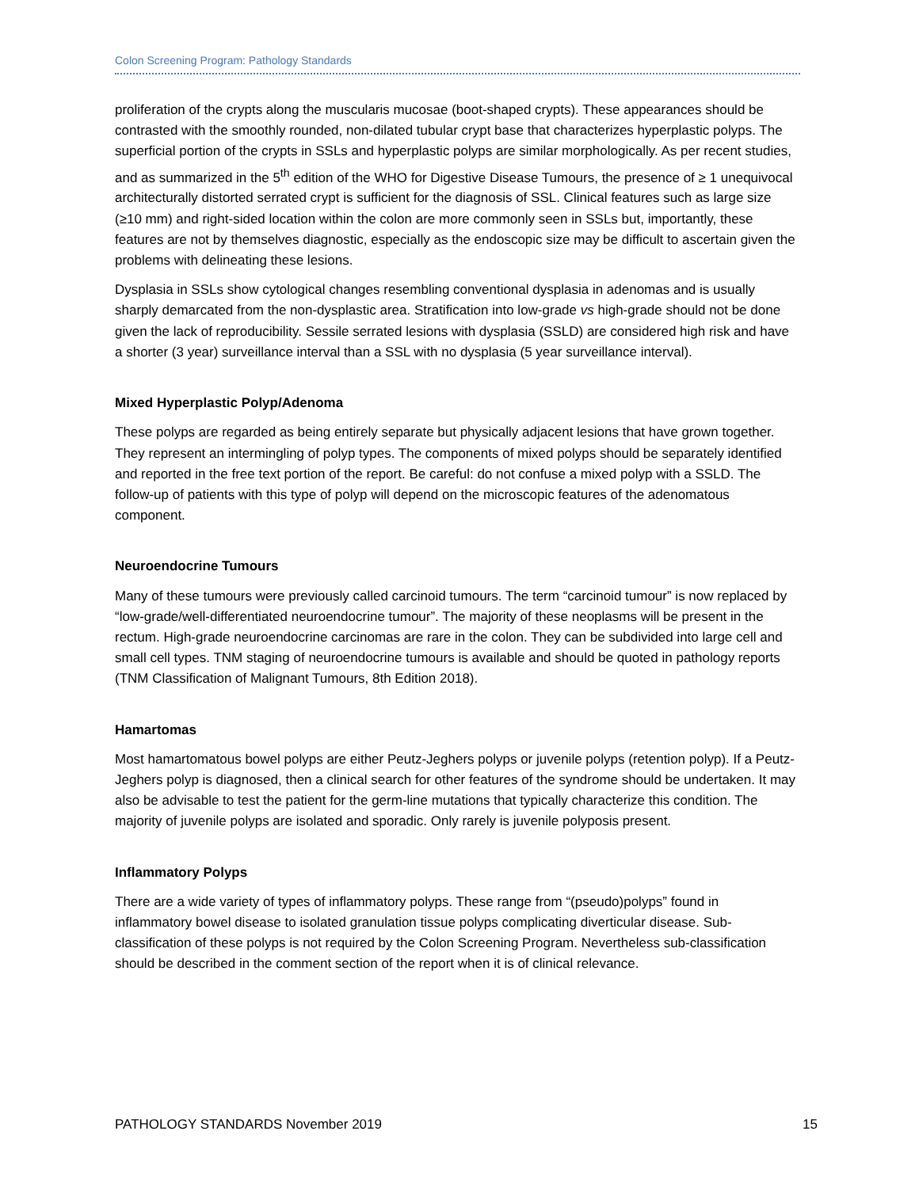Colon Screening Program: Pathology Standards
proliferation of the crypts along the muscularis mucosae (boot-shaped crypts). These appearances should be contrasted with the smoothly rounded, non-dilated tubular crypt base that characterizes hyperplastic polyps. The superficial portion of the crypts in SSLs and hyperplastic polyps are similar morphologically. As per recent studies, and as summarized in the 5<sup>th</sup> edition of the WHO for Digestive Disease Tumours, the presence of ≥ 1 unequivocal architecturally distorted serrated crypt is sufficient for the diagnosis of SSL. Clinical features such as large size (≥10 mm) and right-sided location within the colon are more commonly seen in SSLs but, importantly, these features are not by themselves diagnostic, especially as the endoscopic size may be difficult to ascertain given the problems with delineating these lesions.
Dysplasia in SSLs show cytological changes resembling conventional dysplasia in adenomas and is usually sharply demarcated from the non-dysplastic area. Stratification into low-grade vs high-grade should not be done given the lack of reproducibility. Sessile serrated lesions with dysplasia (SSLD) are considered high risk and have a shorter (3 year) surveillance interval than a SSL with no dysplasia (5 year surveillance interval).
Mixed Hyperplastic Polyp/Adenoma
These polyps are regarded as being entirely separate but physically adjacent lesions that have grown together. They represent an intermingling of polyp types. The components of mixed polyps should be separately identified and reported in the free text portion of the report. Be careful: do not confuse a mixed polyp with a SSLD. The follow-up of patients with this type of polyp will depend on the microscopic features of the adenomatous component.
Neuroendocrine Tumours
Many of these tumours were previously called carcinoid tumours. The term “carcinoid tumour” is now replaced by “low-grade/well-differentiated neuroendocrine tumour”. The majority of these neoplasms will be present in the rectum. High-grade neuroendocrine carcinomas are rare in the colon. They can be subdivided into large cell and small cell types. TNM staging of neuroendocrine tumours is available and should be quoted in pathology reports (TNM Classification of Malignant Tumours, 8th Edition 2018).
Hamartomas
Most hamartomatous bowel polyps are either Peutz-Jeghers polyps or juvenile polyps (retention polyp). If a Peutz-Jeghers polyp is diagnosed, then a clinical search for other features of the syndrome should be undertaken. It may also be advisable to test the patient for the germ-line mutations that typically characterize this condition. The majority of juvenile polyps are isolated and sporadic. Only rarely is juvenile polyposis present.
Inflammatory Polyps
There are a wide variety of types of inflammatory polyps. These range from “(pseudo)polyps” found in inflammatory bowel disease to isolated granulation tissue polyps complicating diverticular disease. Sub-classification of these polyps is not required by the Colon Screening Program. Nevertheless sub-classification should be described in the comment section of the report when it is of clinical relevance.
PATHOLOGY STANDARDS November 2019 15